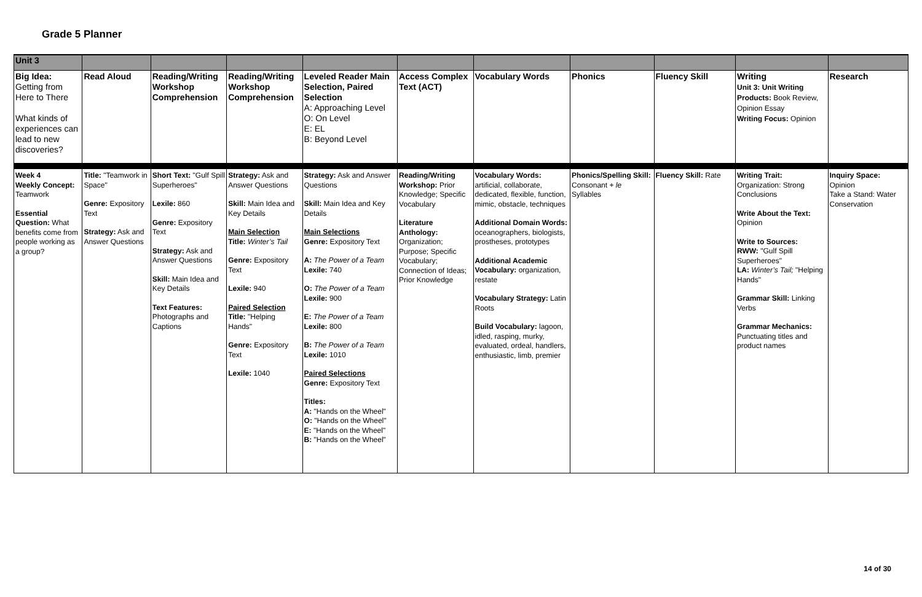Grade 5 Planner
| Unit 3 | | | | | | | | | | |
| Big Idea: Getting from Here to There What kinds of experiences can lead to new discoveries? | Read Aloud | Reading/Writing Workshop Comprehension | Reading/Writing Workshop Comprehension | Leveled Reader Main Selection, Paired Selection A: Approaching Level O: On Level E: EL B: Beyond Level | Access Complex Text (ACT) | Vocabulary Words | Phonics | Fluency Skill | Writing Unit 3: Unit Writing Products: Book Review, Opinion Essay Writing Focus: Opinion | Research |
| Week 4 Weekly Concept: Teamwork Essential Question: What benefits come from people working as a group? | Title: "Teamwork in Space" Genre: Expository Text Strategy: Ask and Answer Questions | Short Text: "Gulf Spill Superheroes" Lexile: 860 Genre: Expository Text Strategy: Ask and Answer Questions Skill: Main Idea and Key Details Text Features: Photographs and Captions | Strategy: Ask and Answer Questions Skill: Main Idea and Key Details Main Selection Title: Winter’s Tail Genre: Expository Text Lexile: 940 Paired Selection Title: "Helping Hands" Genre: Expository Text Lexile: 1040 | Strategy: Ask and Answer Questions Skill: Main Idea and Key Details Main Selections Genre: Expository Text A: The Power of a Team Lexile: 740 O: The Power of a Team Lexile: 900 E: The Power of a Team Lexile: 800 B: The Power of a Team Lexile: 1010 Paired Selections Genre: Expository Text Titles: A: "Hands on the Wheel" O: "Hands on the Wheel" E: "Hands on the Wheel" B: "Hands on the Wheel" | Reading/Writing Workshop: Prior Knowledge; Specific Vocabulary Literature Anthology: Organization; Purpose; Specific Vocabulary; Connection of Ideas; Prior Knowledge | Vocabulary Words: artificial, collaborate, dedicated, flexible, function, mimic, obstacle, techniques Additional Domain Words: oceanographers, biologists, prostheses, prototypes Additional Academic Vocabulary: organization, restate Vocabulary Strategy: Latin Roots Build Vocabulary: lagoon, idled, rasping, murky, evaluated, ordeal, handlers, enthusiastic, limb, premier | Phonics/Spelling Skill: Consonant + le Syllables | Fluency Skill: Rate | Writing Trait: Organization: Strong Conclusions Write About the Text: Opinion Write to Sources: RWW: "Gulf Spill Superheroes" LA: Winter’s Tail; "Helping Hands" Grammar Skill: Linking Verbs Grammar Mechanics: Punctuating titles and product names | Inquiry Space: Opinion Take a Stand: Water Conservation |
14 of 30